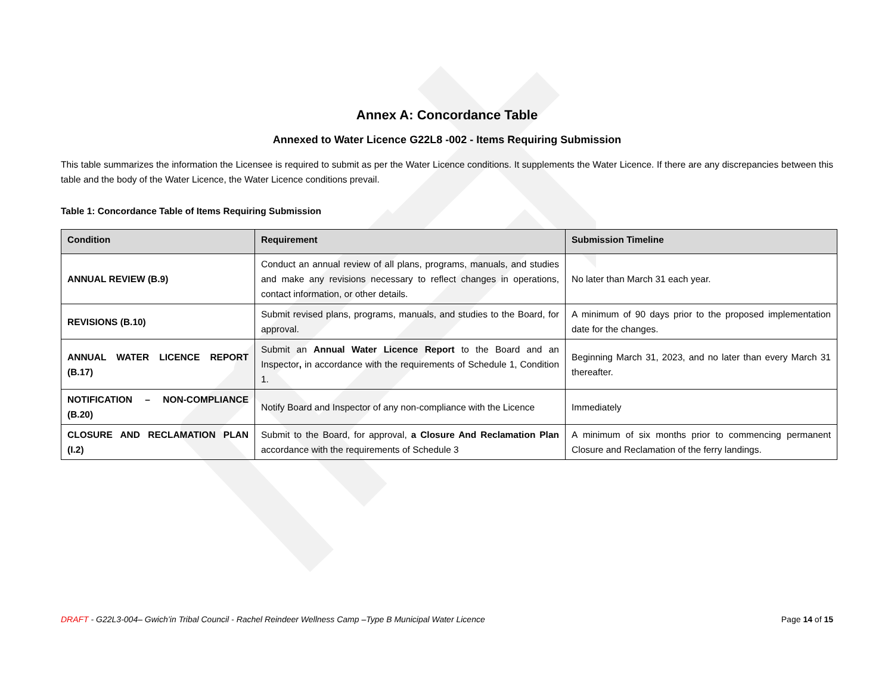Annex A: Concordance Table
Annexed to Water Licence G22L8 -002 - Items Requiring Submission
This table summarizes the information the Licensee is required to submit as per the Water Licence conditions. It supplements the Water Licence. If there are any discrepancies between this table and the body of the Water Licence, the Water Licence conditions prevail.
Table 1: Concordance Table of Items Requiring Submission
| Condition | Requirement | Submission Timeline |
| --- | --- | --- |
| ANNUAL REVIEW (B.9) | Conduct an annual review of all plans, programs, manuals, and studies and make any revisions necessary to reflect changes in operations, contact information, or other details. | No later than March 31 each year. |
| REVISIONS (B.10) | Submit revised plans, programs, manuals, and studies to the Board, for approval. | A minimum of 90 days prior to the proposed implementation date for the changes. |
| ANNUAL WATER LICENCE REPORT (B.17) | Submit an Annual Water Licence Report to the Board and an Inspector , in accordance with the requirements of Schedule 1, Condition 1. | Beginning March 31, 2023, and no later than every March 31 thereafter. |
| NOTIFICATION – NON-COMPLIANCE (B.20) | Notify Board and Inspector of any non-compliance with the Licence | Immediately |
| CLOSURE AND RECLAMATION PLAN (I.2) | Submit to the Board, for approval, a Closure And Reclamation Plan accordance with the requirements of Schedule 3 | A minimum of six months prior to commencing permanent Closure and Reclamation of the ferry landings. |
DRAFT - G22L3-004– Gwich’in Tribal Council - Rachel Reindeer Wellness Camp –Type B Municipal Water Licence Page 14 of 15